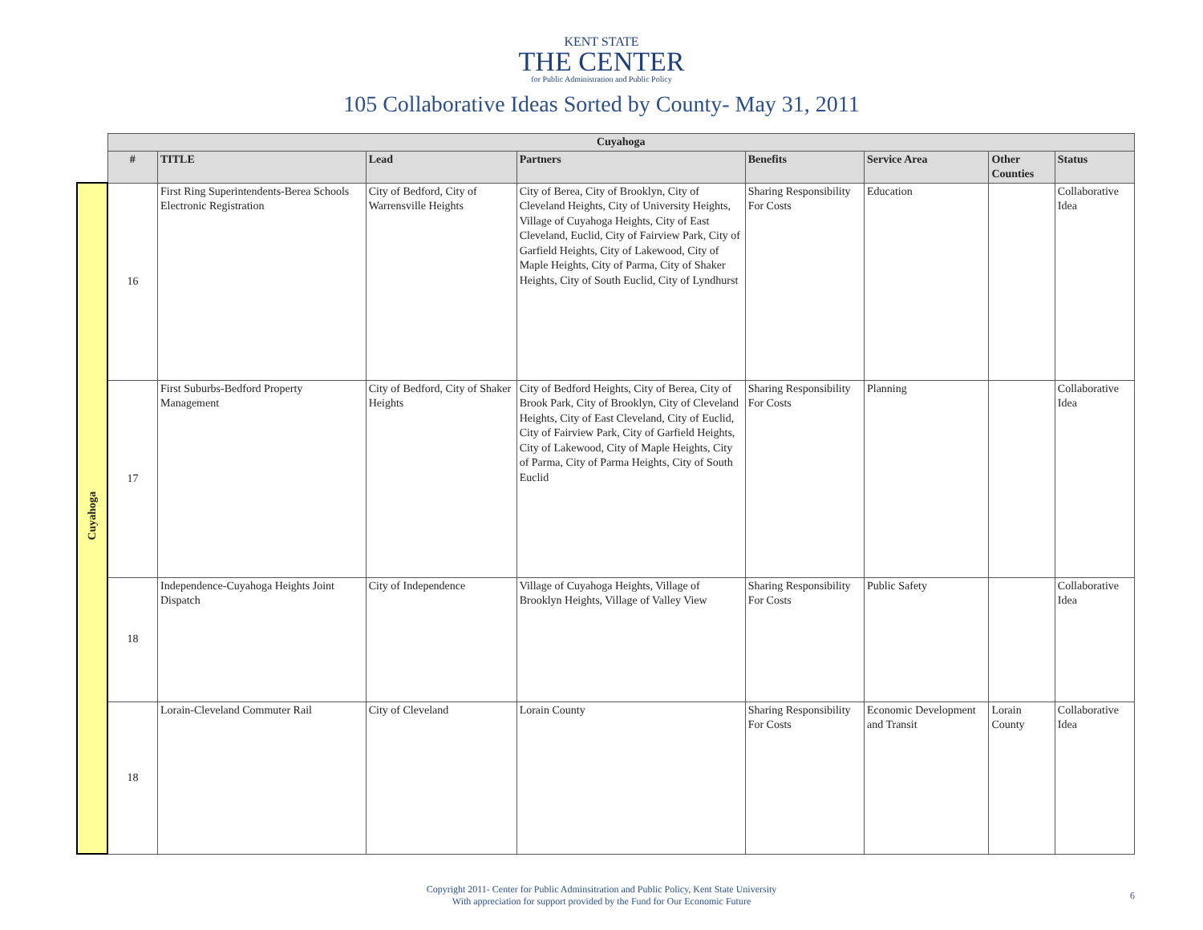KENT STATE
THE CENTER
for Public Administration and Public Policy
105 Collaborative Ideas Sorted by County- May 31, 2011
| | Cuyahoga | | | | | | | |
| | # | TITLE | Lead | Partners | Benefits | Service Area | Other Counties | Status |
| Cuyahoga | 16 | First Ring Superintendents-Berea Schools Electronic Registration | City of Bedford, City of Warrensville Heights | City of Berea, City of Brooklyn, City of Cleveland Heights, City of University Heights, Village of Cuyahoga Heights, City of East Cleveland, Euclid, City of Fairview Park, City of Garfield Heights, City of Lakewood, City of Maple Heights, City of Parma, City of Shaker Heights, City of South Euclid, City of Lyndhurst | Sharing Responsibility For Costs | Education | | Collaborative Idea |
| | 17 | First Suburbs-Bedford Property Management | City of Bedford, City of Shaker Heights | City of Bedford Heights, City of Berea, City of Brook Park, City of Brooklyn, City of Cleveland Heights, City of East Cleveland, City of Euclid, City of Fairview Park, City of Garfield Heights, City of Lakewood, City of Maple Heights, City of Parma, City of Parma Heights, City of South Euclid | Sharing Responsibility For Costs | Planning | | Collaborative Idea |
| | 18 | Independence-Cuyahoga Heights Joint Dispatch | City of Independence | Village of Cuyahoga Heights, Village of Brooklyn Heights, Village of Valley View | Sharing Responsibility For Costs | Public Safety | | Collaborative Idea |
| | 18 | Lorain-Cleveland Commuter Rail | City of Cleveland | Lorain County | Sharing Responsibility For Costs | Economic Development and Transit | Lorain County | Collaborative Idea |
Copyright 2011- Center for Public Adminsitration and Public Policy, Kent State University
With appreciation for support provided by the Fund for Our Economic Future
6